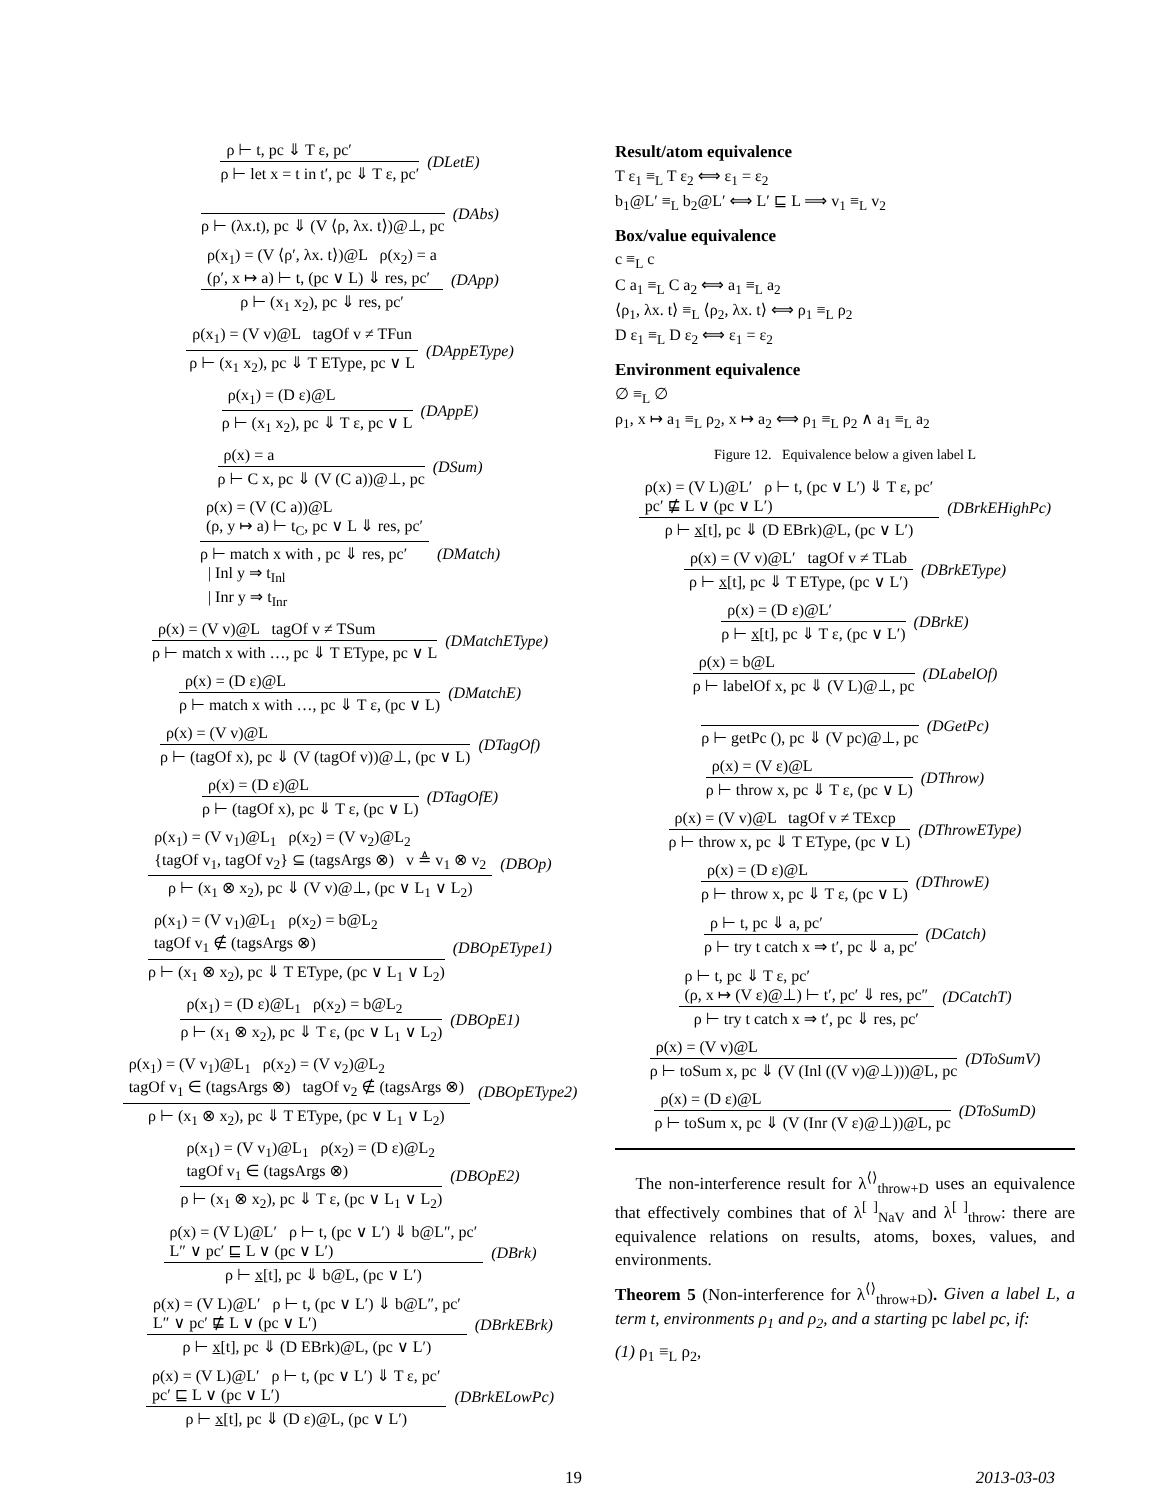ρ ⊢ t, pc ⇓ T ε, pc′
ρ ⊢ let x = t in t′, pc ⇓ T ε, pc′
(DLetE)
ρ ⊢ (λx.t), pc ⇓ (V ⟨ρ, λx. t⟩)@⊥, pc
(DAbs)
ρ(x<sub>1</sub>) = (V ⟨ρ′, λx. t⟩)@L ρ(x<sub>2</sub>) = a
(ρ′, x ↦ a) ⊢ t, (pc ∨ L) ⇓ res, pc′
ρ ⊢ (x<sub>1</sub> x<sub>2</sub>), pc ⇓ res, pc′
(DApp)
ρ(x<sub>1</sub>) = (V v)@L tagOf v ≠ TFun
ρ ⊢ (x<sub>1</sub> x<sub>2</sub>), pc ⇓ T EType, pc ∨ L
(DAppEType)
ρ(x<sub>1</sub>) = (D ε)@L
ρ ⊢ (x<sub>1</sub> x<sub>2</sub>), pc ⇓ T ε, pc ∨ L
(DAppE)
ρ(x) = a
ρ ⊢ C x, pc ⇓ (V (C a))@⊥, pc
(DSum)
ρ(x) = (V (C a))@L
(ρ, y ↦ a) ⊢ t<sub>C</sub>, pc ∨ L ⇓ res, pc′
ρ ⊢ match x with , pc ⇓ res, pc′
| Inl y ⇒ t<sub>Inl</sub>
| Inr y ⇒ t<sub>Inr</sub>
(DMatch)
ρ(x) = (V v)@L tagOf v ≠ TSum
ρ ⊢ match x with …, pc ⇓ T EType, pc ∨ L
(DMatchEType)
ρ(x) = (D ε)@L
ρ ⊢ match x with …, pc ⇓ T ε, (pc ∨ L)
(DMatchE)
ρ(x) = (V v)@L
ρ ⊢ (tagOf x), pc ⇓ (V (tagOf v))@⊥, (pc ∨ L)
(DTagOf)
ρ(x) = (D ε)@L
ρ ⊢ (tagOf x), pc ⇓ T ε, (pc ∨ L)
(DTagOfE)
ρ(x<sub>1</sub>) = (V v<sub>1</sub>)@L<sub>1</sub> ρ(x<sub>2</sub>) = (V v<sub>2</sub>)@L<sub>2</sub>
{tagOf v<sub>1</sub>, tagOf v<sub>2</sub>} ⊆ (tagsArgs ⊗) v ≜ v<sub>1</sub> ⊗ v<sub>2</sub>
ρ ⊢ (x<sub>1</sub> ⊗ x<sub>2</sub>), pc ⇓ (V v)@⊥, (pc ∨ L<sub>1</sub> ∨ L<sub>2</sub>)
(DBOp)
ρ(x<sub>1</sub>) = (V v<sub>1</sub>)@L<sub>1</sub> ρ(x<sub>2</sub>) = b@L<sub>2</sub>
tagOf v<sub>1</sub> ∉ (tagsArgs ⊗)
ρ ⊢ (x<sub>1</sub> ⊗ x<sub>2</sub>), pc ⇓ T EType, (pc ∨ L<sub>1</sub> ∨ L<sub>2</sub>)
(DBOpEType1)
ρ(x<sub>1</sub>) = (D ε)@L<sub>1</sub> ρ(x<sub>2</sub>) = b@L<sub>2</sub>
ρ ⊢ (x<sub>1</sub> ⊗ x<sub>2</sub>), pc ⇓ T ε, (pc ∨ L<sub>1</sub> ∨ L<sub>2</sub>)
(DBOpE1)
ρ(x<sub>1</sub>) = (V v<sub>1</sub>)@L<sub>1</sub> ρ(x<sub>2</sub>) = (V v<sub>2</sub>)@L<sub>2</sub>
tagOf v<sub>1</sub> ∈ (tagsArgs ⊗) tagOf v<sub>2</sub> ∉ (tagsArgs ⊗)
ρ ⊢ (x<sub>1</sub> ⊗ x<sub>2</sub>), pc ⇓ T EType, (pc ∨ L<sub>1</sub> ∨ L<sub>2</sub>)
(DBOpEType2)
ρ(x<sub>1</sub>) = (V v<sub>1</sub>)@L<sub>1</sub> ρ(x<sub>2</sub>) = (D ε)@L<sub>2</sub>
tagOf v<sub>1</sub> ∈ (tagsArgs ⊗)
ρ ⊢ (x<sub>1</sub> ⊗ x<sub>2</sub>), pc ⇓ T ε, (pc ∨ L<sub>1</sub> ∨ L<sub>2</sub>)
(DBOpE2)
ρ(x) = (V L)@L′ ρ ⊢ t, (pc ∨ L′) ⇓ b@L″, pc′
L″ ∨ pc′ ⊑ L ∨ (pc ∨ L′)
ρ ⊢ x[t], pc ⇓ b@L, (pc ∨ L′)
(DBrk)
ρ(x) = (V L)@L′ ρ ⊢ t, (pc ∨ L′) ⇓ b@L″, pc′
L″ ∨ pc′ ⋢ L ∨ (pc ∨ L′)
ρ ⊢ x[t], pc ⇓ (D EBrk)@L, (pc ∨ L′)
(DBrkEBrk)
ρ(x) = (V L)@L′ ρ ⊢ t, (pc ∨ L′) ⇓ T ε, pc′
pc′ ⊑ L ∨ (pc ∨ L′)
ρ ⊢ x[t], pc ⇓ (D ε)@L, (pc ∨ L′)
(DBrkELowPc)
Result/atom equivalence
T ε<sub>1</sub> ≡<sub>L</sub> T ε<sub>2</sub> ⟺ ε<sub>1</sub> = ε<sub>2</sub>
b<sub>1</sub>@L′ ≡<sub>L</sub> b<sub>2</sub>@L′ ⟺ L′ ⊑ L ⟹ v<sub>1</sub> ≡<sub>L</sub> v<sub>2</sub>
Box/value equivalence
c ≡<sub>L</sub> c
C a<sub>1</sub> ≡<sub>L</sub> C a<sub>2</sub> ⟺ a<sub>1</sub> ≡<sub>L</sub> a<sub>2</sub>
⟨ρ<sub>1</sub>, λx. t⟩ ≡<sub>L</sub> ⟨ρ<sub>2</sub>, λx. t⟩ ⟺ ρ<sub>1</sub> ≡<sub>L</sub> ρ<sub>2</sub>
D ε<sub>1</sub> ≡<sub>L</sub> D ε<sub>2</sub> ⟺ ε<sub>1</sub> = ε<sub>2</sub>
Environment equivalence
∅ ≡<sub>L</sub> ∅
ρ<sub>1</sub>, x ↦ a<sub>1</sub> ≡<sub>L</sub> ρ<sub>2</sub>, x ↦ a<sub>2</sub> ⟺ ρ<sub>1</sub> ≡<sub>L</sub> ρ<sub>2</sub> ∧ a<sub>1</sub> ≡<sub>L</sub> a<sub>2</sub>
Figure 12. Equivalence below a given label L
ρ(x) = (V L)@L′ ρ ⊢ t, (pc ∨ L′) ⇓ T ε, pc′
pc′ ⋢ L ∨ (pc ∨ L′)
ρ ⊢ x[t], pc ⇓ (D EBrk)@L, (pc ∨ L′)
(DBrkEHighPc)
ρ(x) = (V v)@L′ tagOf v ≠ TLab
ρ ⊢ x[t], pc ⇓ T EType, (pc ∨ L′)
(DBrkEType)
ρ(x) = (D ε)@L′
ρ ⊢ x[t], pc ⇓ T ε, (pc ∨ L′)
(DBrkE)
ρ(x) = b@L
ρ ⊢ labelOf x, pc ⇓ (V L)@⊥, pc
(DLabelOf)
ρ ⊢ getPc (), pc ⇓ (V pc)@⊥, pc
(DGetPc)
ρ(x) = (V ε)@L
ρ ⊢ throw x, pc ⇓ T ε, (pc ∨ L)
(DThrow)
ρ(x) = (V v)@L tagOf v ≠ TExcp
ρ ⊢ throw x, pc ⇓ T EType, (pc ∨ L)
(DThrowEType)
ρ(x) = (D ε)@L
ρ ⊢ throw x, pc ⇓ T ε, (pc ∨ L)
(DThrowE)
ρ ⊢ t, pc ⇓ a, pc′
ρ ⊢ try t catch x ⇒ t′, pc ⇓ a, pc′
(DCatch)
ρ ⊢ t, pc ⇓ T ε, pc′
(ρ, x ↦ (V ε)@⊥) ⊢ t′, pc′ ⇓ res, pc″
ρ ⊢ try t catch x ⇒ t′, pc ⇓ res, pc′
(DCatchT)
ρ(x) = (V v)@L
ρ ⊢ toSum x, pc ⇓ (V (Inl ((V v)@⊥)))@L, pc
(DToSumV)
ρ(x) = (D ε)@L
ρ ⊢ toSum x, pc ⇓ (V (Inr (V ε)@⊥))@L, pc
(DToSumD)
The non-interference result for λ<sup>⟨⟩</sup><sub>throw+D</sub> uses an equivalence that effectively combines that of λ<sup>[ ]</sup><sub>NaV</sub> and λ<sup>[ ]</sup><sub>throw</sub>: there are equivalence relations on results, atoms, boxes, values, and environments.
Theorem 5 (Non-interference for λ<sup>⟨⟩</sup><sub>throw+D</sub>). Given a label L, a term t, environments ρ<sub>1</sub> and ρ<sub>2</sub>, and a starting pc label pc, if:
(1) ρ<sub>1</sub> ≡<sub>L</sub> ρ<sub>2</sub>,
19 2013-03-03